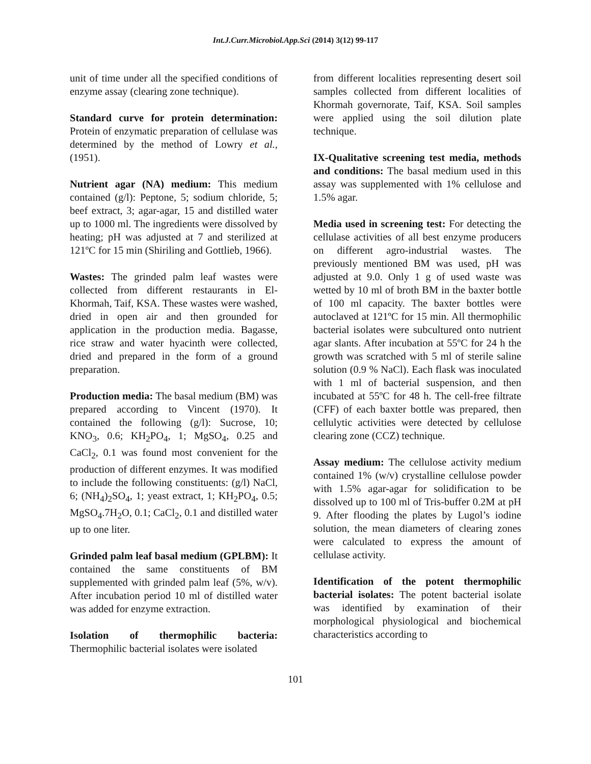Int.J.Curr.Microbiol.App.Sci (2014) 3(12) 99-117
unit of time under all the specified conditions of enzyme assay (clearing zone technique).
Standard curve for protein determination: Protein of enzymatic preparation of cellulase was determined by the method of Lowry et al., (1951).
Nutrient agar (NA) medium: This medium contained (g/l): Peptone, 5; sodium chloride, 5; beef extract, 3; agar-agar, 15 and distilled water up to 1000 ml. The ingredients were dissolved by heating; pH was adjusted at 7 and sterilized at 121ºC for 15 min (Shiriling and Gottlieb, 1966).
Wastes: The grinded palm leaf wastes were collected from different restaurants in El-Khormah, Taif, KSA. These wastes were washed, dried in open air and then grounded for application in the production media. Bagasse, rice straw and water hyacinth were collected, dried and prepared in the form of a ground preparation.
Production media: The basal medium (BM) was prepared according to Vincent (1970). It contained the following (g/l): Sucrose, 10; KNO<sub>3</sub>, 0.6; KH<sub>2</sub>PO<sub>4</sub>, 1; MgSO<sub>4</sub>, 0.25 and CaCl<sub>2</sub>, 0.1 was found most convenient for the production of different enzymes. It was modified to include the following constituents: (g/l) NaCl, 6; (NH<sub>4</sub>)<sub>2</sub>SO<sub>4</sub>, 1; yeast extract, 1; KH<sub>2</sub>PO<sub>4</sub>, 0.5; MgSO<sub>4</sub>.7H<sub>2</sub>O, 0.1; CaCl<sub>2</sub>, 0.1 and distilled water up to one liter.
Grinded palm leaf basal medium (GPLBM): It contained the same constituents of BM supplemented with grinded palm leaf (5%, w/v). After incubation period 10 ml of distilled water was added for enzyme extraction.
Isolation of thermophilic bacteria: Thermophilic bacterial isolates were isolated
from different localities representing desert soil samples collected from different localities of Khormah governorate, Taif, KSA. Soil samples were applied using the soil dilution plate technique.
IX-Qualitative screening test media, methods and conditions: The basal medium used in this assay was supplemented with 1% cellulose and 1.5% agar.
Media used in screening test: For detecting the cellulase activities of all best enzyme producers on different agro-industrial wastes. The previously mentioned BM was used, pH was adjusted at 9.0. Only 1 g of used waste was wetted by 10 ml of broth BM in the baxter bottle of 100 ml capacity. The baxter bottles were autoclaved at 121ºC for 15 min. All thermophilic bacterial isolates were subcultured onto nutrient agar slants. After incubation at 55ºC for 24 h the growth was scratched with 5 ml of sterile saline solution (0.9 % NaCl). Each flask was inoculated with 1 ml of bacterial suspension, and then incubated at 55ºC for 48 h. The cell-free filtrate (CFF) of each baxter bottle was prepared, then cellulytic activities were detected by cellulose clearing zone (CCZ) technique.
Assay medium: The cellulose activity medium contained 1% (w/v) crystalline cellulose powder with 1.5% agar-agar for solidification to be dissolved up to 100 ml of Tris-buffer 0.2M at pH 9. After flooding the plates by Lugol’s iodine solution, the mean diameters of clearing zones were calculated to express the amount of cellulase activity.
Identification of the potent thermophilic bacterial isolates: The potent bacterial isolate was identified by examination of their morphological physiological and biochemical characteristics according to
101